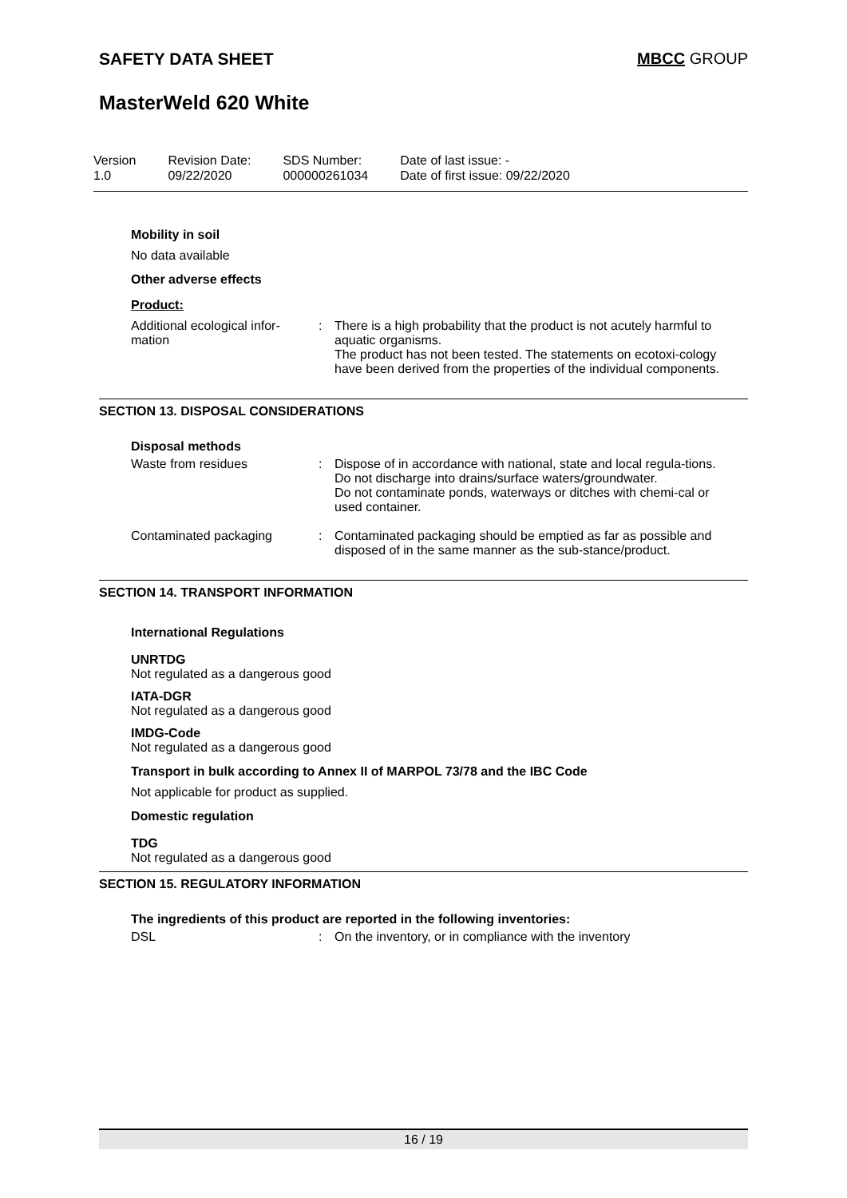SAFETY DATA SHEET MBCC GROUP
MasterWeld 620 White
Version
1.0
Revision Date:
09/22/2020
SDS Number:
000000261034
Date of last issue: -
Date of first issue: 09/22/2020
Mobility in soil
No data available
Other adverse effects
Product:
Additional ecological infor-
mation
: There is a high probability that the product is not acutely harmful to aquatic organisms.
The product has not been tested. The statements on ecotoxi-cology have been derived from the properties of the individual components.
SECTION 13. DISPOSAL CONSIDERATIONS
Disposal methods
Waste from residues : Dispose of in accordance with national, state and local regula-tions.
Do not discharge into drains/surface waters/groundwater.
Do not contaminate ponds, waterways or ditches with chemi-cal or used container.
Contaminated packaging : Contaminated packaging should be emptied as far as possible and disposed of in the same manner as the sub-stance/product.
SECTION 14. TRANSPORT INFORMATION
International Regulations
UNRTDG
Not regulated as a dangerous good
IATA-DGR
Not regulated as a dangerous good
IMDG-Code
Not regulated as a dangerous good
Transport in bulk according to Annex II of MARPOL 73/78 and the IBC Code
Not applicable for product as supplied.
Domestic regulation
TDG
Not regulated as a dangerous good
SECTION 15. REGULATORY INFORMATION
The ingredients of this product are reported in the following inventories:
DSL : On the inventory, or in compliance with the inventory
16 / 19